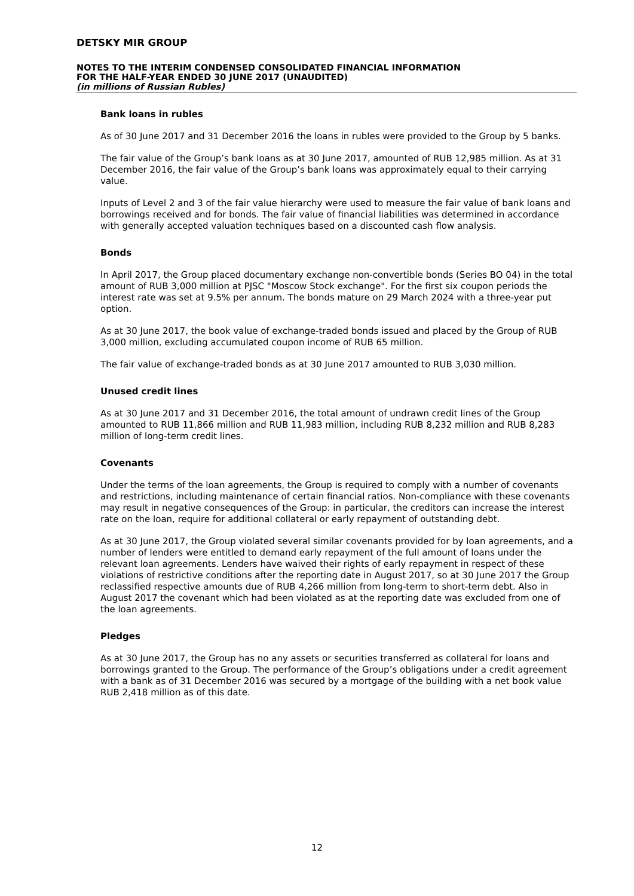DETSKY MIR GROUP
NOTES TO THE INTERIM CONDENSED CONSOLIDATED FINANCIAL INFORMATION
FOR THE HALF-YEAR ENDED 30 JUNE 2017 (UNAUDITED)
(in millions of Russian Rubles)
Bank loans in rubles
As of 30 June 2017 and 31 December 2016 the loans in rubles were provided to the Group by 5 banks.
The fair value of the Group’s bank loans as at 30 June 2017, amounted of RUB 12,985 million. As at 31 December 2016, the fair value of the Group’s bank loans was approximately equal to their carrying value.
Inputs of Level 2 and 3 of the fair value hierarchy were used to measure the fair value of bank loans and borrowings received and for bonds. The fair value of financial liabilities was determined in accordance with generally accepted valuation techniques based on a discounted cash flow analysis.
Bonds
In April 2017, the Group placed documentary exchange non-convertible bonds (Series BO 04) in the total amount of RUB 3,000 million at PJSC "Moscow Stock exchange". For the first six coupon periods the interest rate was set at 9.5% per annum. The bonds mature on 29 March 2024 with a three-year put option.
As at 30 June 2017, the book value of exchange-traded bonds issued and placed by the Group of RUB 3,000 million, excluding accumulated coupon income of RUB 65 million.
The fair value of exchange-traded bonds as at 30 June 2017 amounted to RUB 3,030 million.
Unused credit lines
As at 30 June 2017 and 31 December 2016, the total amount of undrawn credit lines of the Group amounted to RUB 11,866 million and RUB 11,983 million, including RUB 8,232 million and RUB 8,283 million of long-term credit lines.
Covenants
Under the terms of the loan agreements, the Group is required to comply with a number of covenants and restrictions, including maintenance of certain financial ratios. Non-compliance with these covenants may result in negative consequences of the Group: in particular, the creditors can increase the interest rate on the loan, require for additional collateral or early repayment of outstanding debt.
As at 30 June 2017, the Group violated several similar covenants provided for by loan agreements, and a number of lenders were entitled to demand early repayment of the full amount of loans under the relevant loan agreements. Lenders have waived their rights of early repayment in respect of these violations of restrictive conditions after the reporting date in August 2017, so at 30 June 2017 the Group reclassified respective amounts due of RUB 4,266 million from long-term to short-term debt. Also in August 2017 the covenant which had been violated as at the reporting date was excluded from one of the loan agreements.
Pledges
As at 30 June 2017, the Group has no any assets or securities transferred as collateral for loans and borrowings granted to the Group. The performance of the Group’s obligations under a credit agreement with a bank as of 31 December 2016 was secured by a mortgage of the building with a net book value RUB 2,418 million as of this date.
12